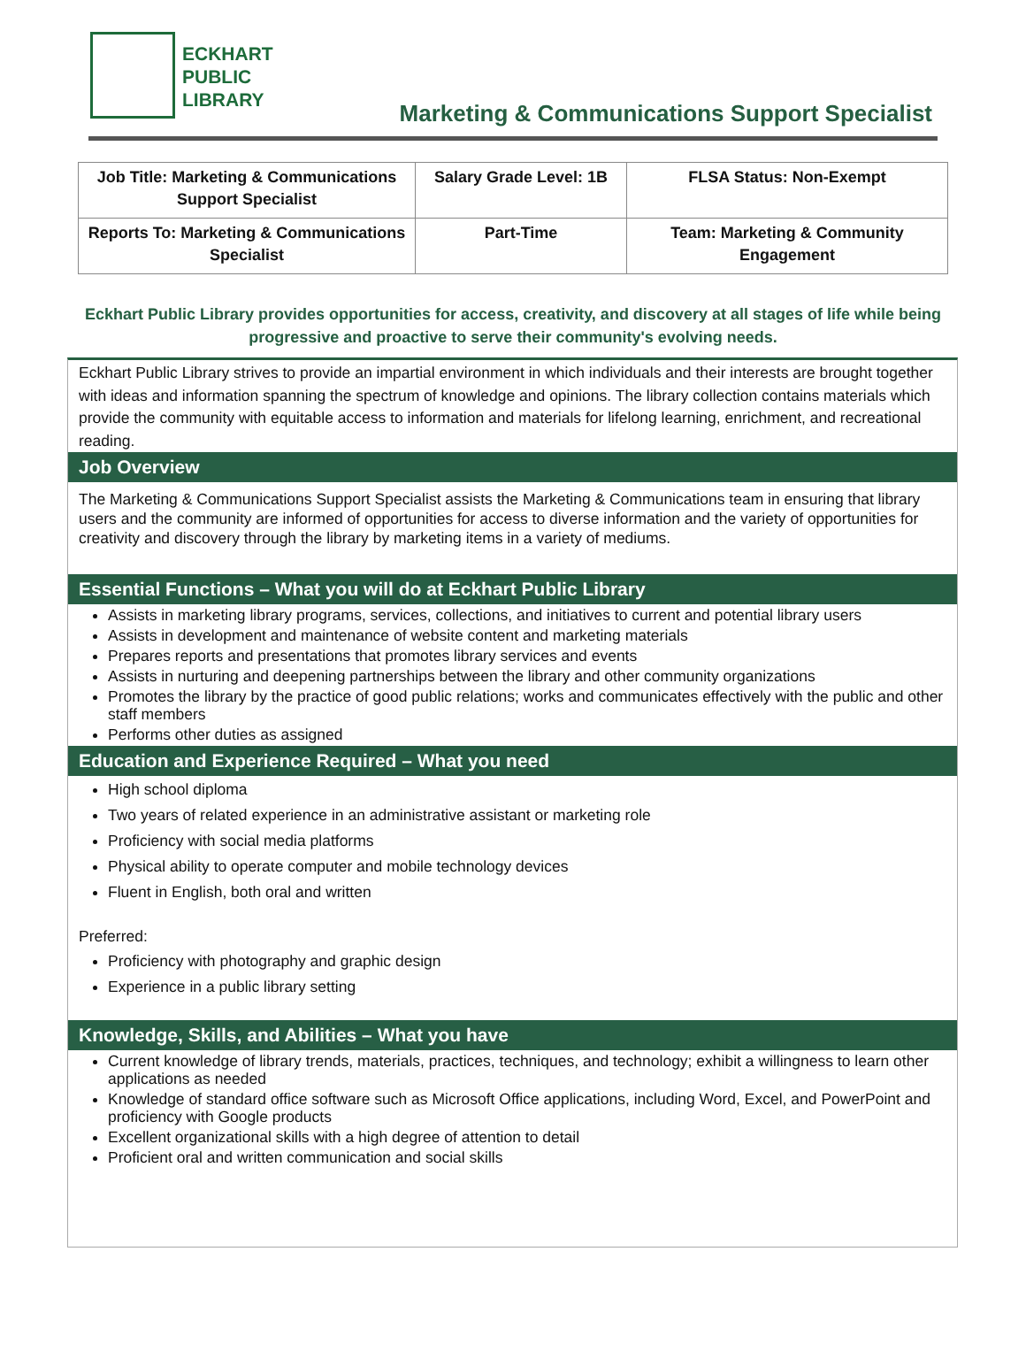ECKHART
PUBLIC
LIBRARY
Marketing & Communications Support Specialist
| Job Title: Marketing & Communications Support Specialist | Salary Grade Level: 1B | FLSA Status: Non-Exempt |
| Reports To: Marketing & Communications Specialist | Part-Time | Team: Marketing & Community Engagement |
Eckhart Public Library provides opportunities for access, creativity, and discovery at all stages of life while being progressive and proactive to serve their community's evolving needs.
Eckhart Public Library strives to provide an impartial environment in which individuals and their interests are brought together with ideas and information spanning the spectrum of knowledge and opinions. The library collection contains materials which provide the community with equitable access to information and materials for lifelong learning, enrichment, and recreational reading.
Job Overview
The Marketing & Communications Support Specialist assists the Marketing & Communications team in ensuring that library users and the community are informed of opportunities for access to diverse information and the variety of opportunities for creativity and discovery through the library by marketing items in a variety of mediums.
Essential Functions – What you will do at Eckhart Public Library
Assists in marketing library programs, services, collections, and initiatives to current and potential library users
Assists in development and maintenance of website content and marketing materials
Prepares reports and presentations that promotes library services and events
Assists in nurturing and deepening partnerships between the library and other community organizations
Promotes the library by the practice of good public relations; works and communicates effectively with the public and other staff members
Performs other duties as assigned
Education and Experience Required – What you need
High school diploma
Two years of related experience in an administrative assistant or marketing role
Proficiency with social media platforms
Physical ability to operate computer and mobile technology devices
Fluent in English, both oral and written
Preferred:
Proficiency with photography and graphic design
Experience in a public library setting
Knowledge, Skills, and Abilities – What you have
Current knowledge of library trends, materials, practices, techniques, and technology; exhibit a willingness to learn other applications as needed
Knowledge of standard office software such as Microsoft Office applications, including Word, Excel, and PowerPoint and proficiency with Google products
Excellent organizational skills with a high degree of attention to detail
Proficient oral and written communication and social skills